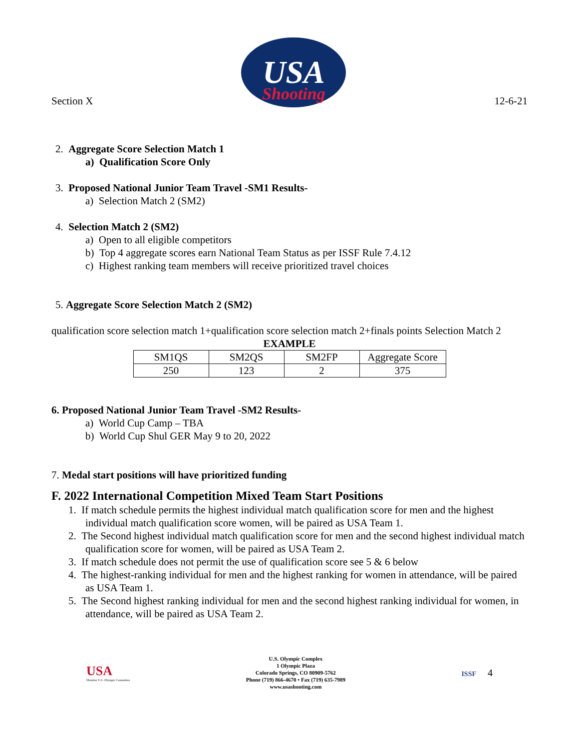Section X
USA
Shooting
12-6-21
2. Aggregate Score Selection Match 1
a) Qualification Score Only
3. Proposed National Junior Team Travel -SM1 Results-
a) Selection Match 2 (SM2)
4. Selection Match 2 (SM2)
a) Open to all eligible competitors
b) Top 4 aggregate scores earn National Team Status as per ISSF Rule 7.4.12
c) Highest ranking team members will receive prioritized travel choices
5. Aggregate Score Selection Match 2 (SM2)
qualification score selection match 1+qualification score selection match 2+finals points Selection Match 2
EXAMPLE
| SM1QS | SM2QS | SM2FP | Aggregate Score |
| 250 | 123 | 2 | 375 |
6. Proposed National Junior Team Travel -SM2 Results-
a) World Cup Camp – TBA
b) World Cup Shul GER May 9 to 20, 2022
7. Medal start positions will have prioritized funding
F. 2022 International Competition Mixed Team Start Positions
1. If match schedule permits the highest individual match qualification score for men and the highest individual match qualification score women, will be paired as USA Team 1.
2. The Second highest individual match qualification score for men and the second highest individual match qualification score for women, will be paired as USA Team 2.
3. If match schedule does not permit the use of qualification score see 5 & 6 below
4. The highest-ranking individual for men and the highest ranking for women in attendance, will be paired as USA Team 1.
5. The Second highest ranking individual for men and the second highest ranking individual for women, in attendance, will be paired as USA Team 2.
USA
Member U.S. Olympic Committee
U.S. Olympic Complex
1 Olympic Plaza
Colorado Springs, CO 80909-5762
Phone (719) 866-4670 • Fax (719) 635-7989
www.usashooting.com
ISSF 4